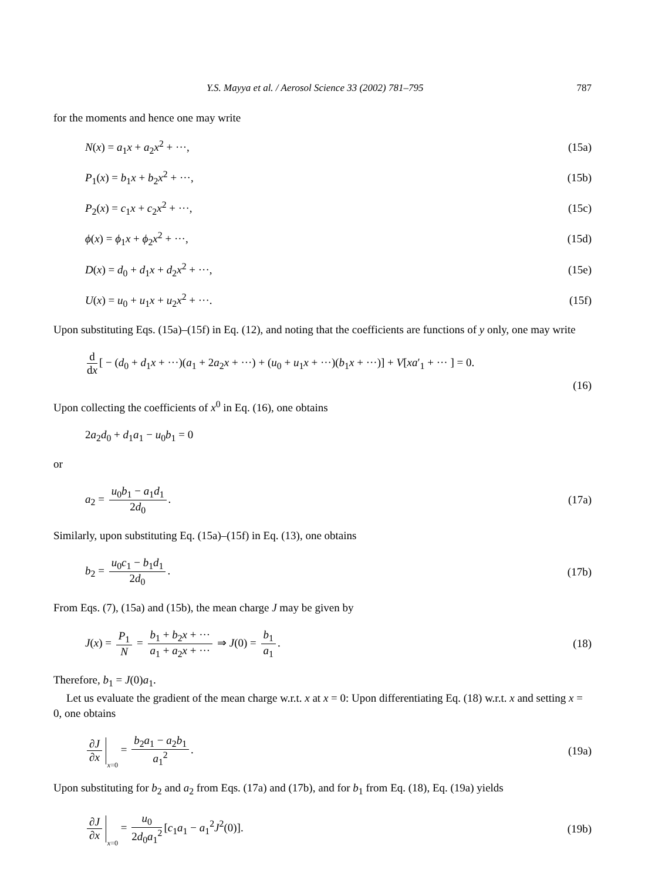Y.S. Mayya et al. / Aerosol Science 33 (2002) 781–795 787
for the moments and hence one may write
N(x) = a<sub>1</sub>x + a<sub>2</sub>x<sup>2</sup> + ···, (15a)
P<sub>1</sub>(x) = b<sub>1</sub>x + b<sub>2</sub>x<sup>2</sup> + ···, (15b)
P<sub>2</sub>(x) = c<sub>1</sub>x + c<sub>2</sub>x<sup>2</sup> + ···, (15c)
ϕ(x) = ϕ<sub>1</sub>x + ϕ<sub>2</sub>x<sup>2</sup> + ···, (15d)
D(x) = d<sub>0</sub> + d<sub>1</sub>x + d<sub>2</sub>x<sup>2</sup> + ···, (15e)
U(x) = u<sub>0</sub> + u<sub>1</sub>x + u<sub>2</sub>x<sup>2</sup> + ···. (15f)
Upon substituting Eqs. (15a)–(15f) in Eq. (12), and noting that the coefficients are functions of y only, one may write
d dx [ − (d<sub>0</sub> + d<sub>1</sub>x + ···)(a<sub>1</sub> + 2a<sub>2</sub>x + ···) + (u<sub>0</sub> + u<sub>1</sub>x + ···)(b<sub>1</sub>x + ···)] + V[xa′<sub>1</sub> + ··· ] = 0.
(16)
Upon collecting the coefficients of x<sup>0</sup> in Eq. (16), one obtains
2a<sub>2</sub>d<sub>0</sub> + d<sub>1</sub>a<sub>1</sub> − u<sub>0</sub>b<sub>1</sub> = 0
or
a<sub>2</sub> = u<sub>0</sub>b<sub>1</sub> − a<sub>1</sub>d<sub>1</sub> 2d<sub>0</sub>. (17a)
Similarly, upon substituting Eq. (15a)–(15f) in Eq. (13), one obtains
b<sub>2</sub> = u<sub>0</sub>c<sub>1</sub> − b<sub>1</sub>d<sub>1</sub> 2d<sub>0</sub>. (17b)
From Eqs. (7), (15a) and (15b), the mean charge J may be given by
J(x) = P<sub>1</sub> N = b<sub>1</sub> + b<sub>2</sub>x + ··· a<sub>1</sub> + a<sub>2</sub>x + ··· ⇒ J(0) = b<sub>1</sub> a<sub>1</sub>. (18)
Therefore, b<sub>1</sub> = J(0)a<sub>1</sub>.
Let us evaluate the gradient of the mean charge w.r.t. x at x = 0: Upon differentiating Eq. (18) w.r.t. x and setting x = 0, one obtains
∂J ∂x x=0 = b<sub>2</sub>a<sub>1</sub> − a<sub>2</sub>b<sub>1</sub> a<sub>1</sub><sup>2</sup>. (19a)
Upon substituting for b<sub>2</sub> and a<sub>2</sub> from Eqs. (17a) and (17b), and for b<sub>1</sub> from Eq. (18), Eq. (19a) yields
∂J ∂x x=0 = u<sub>0</sub> 2d<sub>0</sub>a<sub>1</sub><sup>2</sup> [c<sub>1</sub>a<sub>1</sub> − a<sub>1</sub><sup>2</sup>J<sup>2</sup>(0)]. (19b)